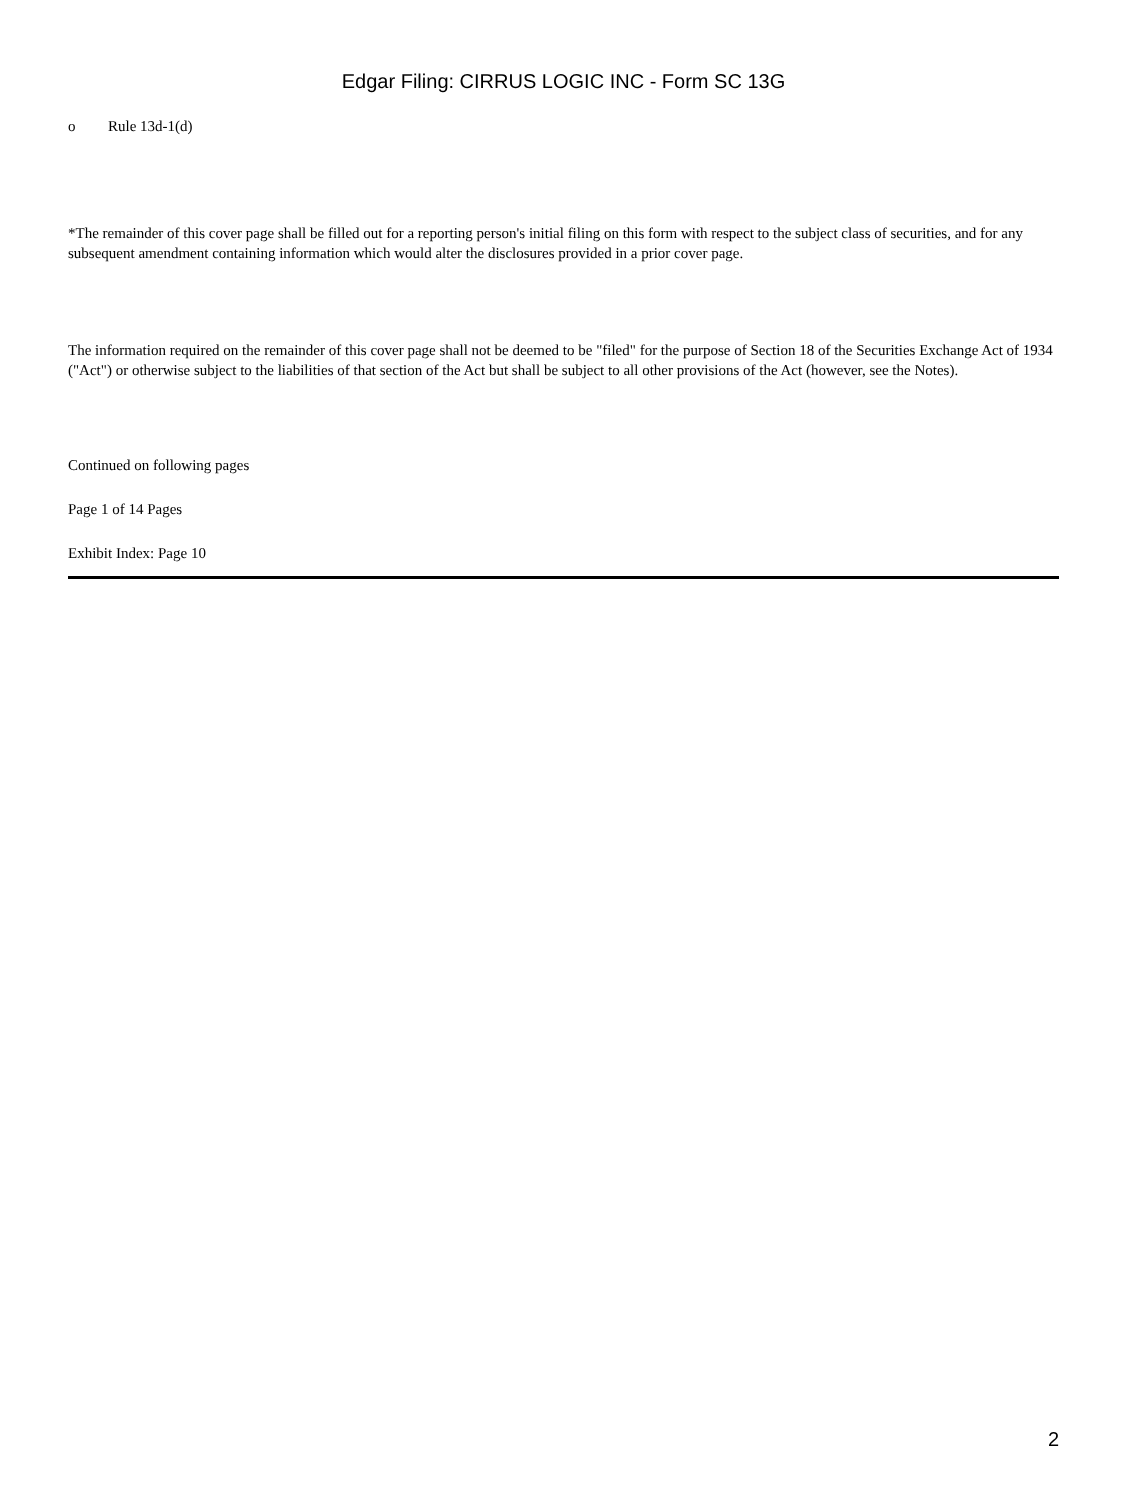Edgar Filing: CIRRUS LOGIC INC - Form SC 13G
o Rule 13d-1(d)
*The remainder of this cover page shall be filled out for a reporting person's initial filing on this form with respect to the subject class of securities, and for any subsequent amendment containing information which would alter the disclosures provided in a prior cover page.
The information required on the remainder of this cover page shall not be deemed to be "filed" for the purpose of Section 18 of the Securities Exchange Act of 1934 ("Act") or otherwise subject to the liabilities of that section of the Act but shall be subject to all other provisions of the Act (however, see the Notes).
Continued on following pages
Page 1 of 14 Pages
Exhibit Index: Page 10
2